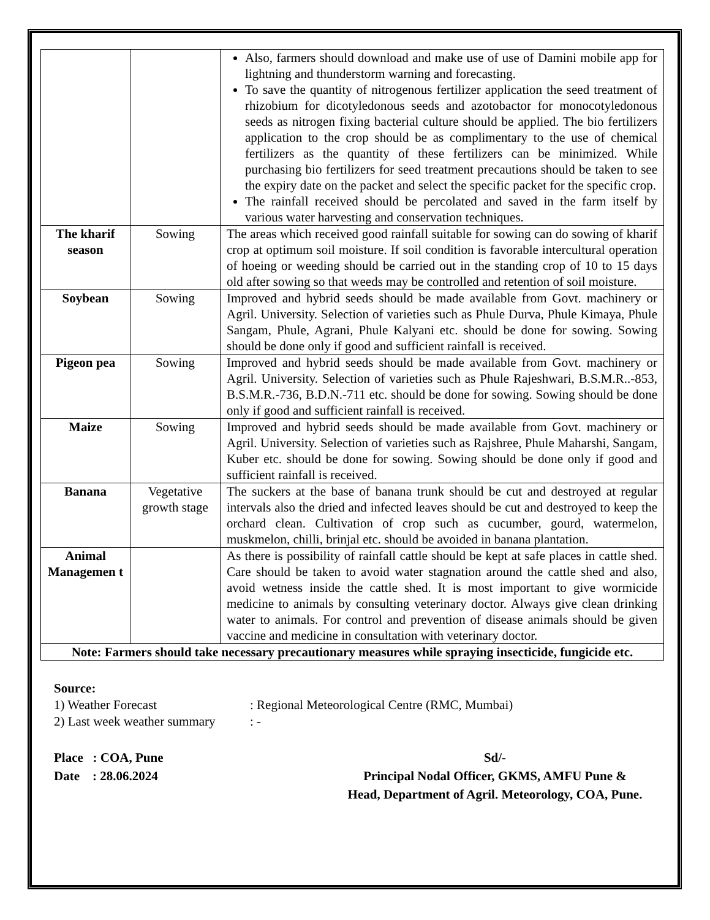| | | Also, farmers should download and make use of use of Damini mobile app for lightning and thunderstorm warning and forecasting. To save the quantity of nitrogenous fertilizer application the seed treatment of rhizobium for dicotyledonous seeds and azotobactor for monocotyledonous seeds as nitrogen fixing bacterial culture should be applied. The bio fertilizers application to the crop should be as complimentary to the use of chemical fertilizers as the quantity of these fertilizers can be minimized. While purchasing bio fertilizers for seed treatment precautions should be taken to see the expiry date on the packet and select the specific packet for the specific crop. The rainfall received should be percolated and saved in the farm itself by various water harvesting and conservation techniques. |
| The kharif season | Sowing | The areas which received good rainfall suitable for sowing can do sowing of kharif crop at optimum soil moisture. If soil condition is favorable intercultural operation of hoeing or weeding should be carried out in the standing crop of 10 to 15 days old after sowing so that weeds may be controlled and retention of soil moisture. |
| Soybean | Sowing | Improved and hybrid seeds should be made available from Govt. machinery or Agril. University. Selection of varieties such as Phule Durva, Phule Kimaya, Phule Sangam, Phule, Agrani, Phule Kalyani etc. should be done for sowing. Sowing should be done only if good and sufficient rainfall is received. |
| Pigeon pea | Sowing | Improved and hybrid seeds should be made available from Govt. machinery or Agril. University. Selection of varieties such as Phule Rajeshwari, B.S.M.R..-853, B.S.M.R.-736, B.D.N.-711 etc. should be done for sowing. Sowing should be done only if good and sufficient rainfall is received. |
| Maize | Sowing | Improved and hybrid seeds should be made available from Govt. machinery or Agril. University. Selection of varieties such as Rajshree, Phule Maharshi, Sangam, Kuber etc. should be done for sowing. Sowing should be done only if good and sufficient rainfall is received. |
| Banana | Vegetative growth stage | The suckers at the base of banana trunk should be cut and destroyed at regular intervals also the dried and infected leaves should be cut and destroyed to keep the orchard clean. Cultivation of crop such as cucumber, gourd, watermelon, muskmelon, chilli, brinjal etc. should be avoided in banana plantation. |
| Animal Managemen t | | As there is possibility of rainfall cattle should be kept at safe places in cattle shed. Care should be taken to avoid water stagnation around the cattle shed and also, avoid wetness inside the cattle shed. It is most important to give wormicide medicine to animals by consulting veterinary doctor. Always give clean drinking water to animals. For control and prevention of disease animals should be given vaccine and medicine in consultation with veterinary doctor. |
| Note: Farmers should take necessary precautionary measures while spraying insecticide, fungicide etc. | | |
Source:
1) Weather Forecast: Regional Meteorological Centre (RMC, Mumbai)
2) Last week weather summary: -
Place : COA, Pune
Date : 28.06.2024
Sd/-
Principal Nodal Officer, GKMS, AMFU Pune &
Head, Department of Agril. Meteorology, COA, Pune.